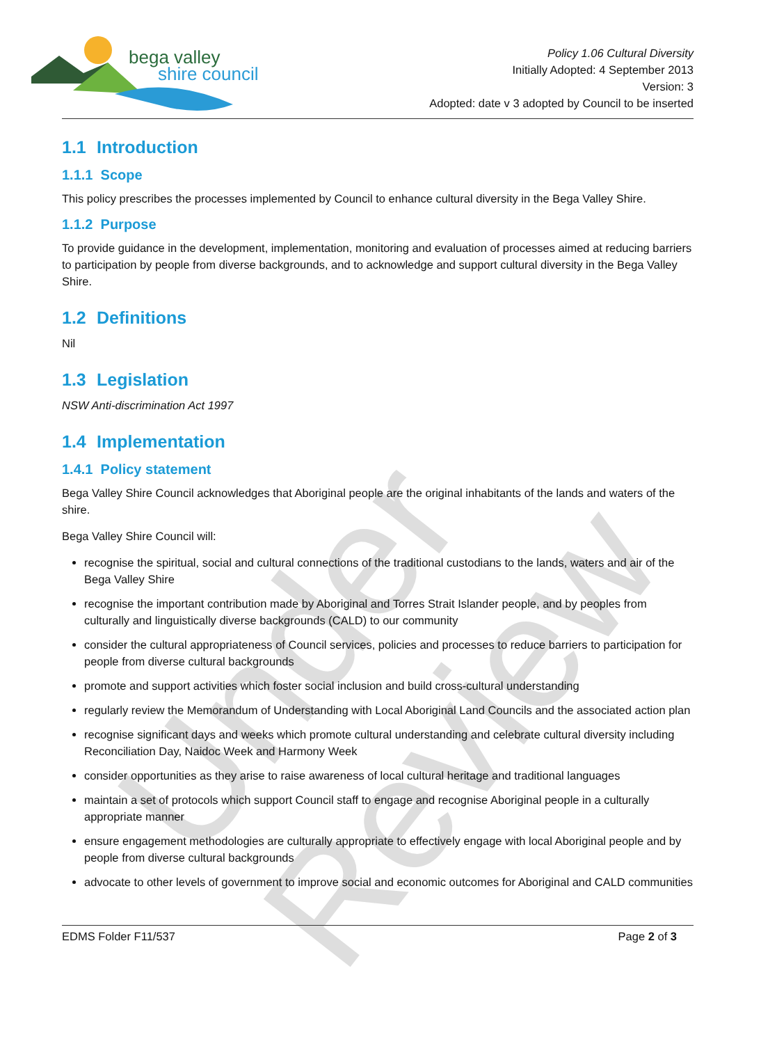Under Review
bega valley
shire council
Policy 1.06 Cultural Diversity
Initially Adopted: 4 September 2013
Version: 3
Adopted: date v 3 adopted by Council to be inserted
1.1 Introduction
1.1.1 Scope
This policy prescribes the processes implemented by Council to enhance cultural diversity in the Bega Valley Shire.
1.1.2 Purpose
To provide guidance in the development, implementation, monitoring and evaluation of processes aimed at reducing barriers to participation by people from diverse backgrounds, and to acknowledge and support cultural diversity in the Bega Valley Shire.
1.2 Definitions
Nil
1.3 Legislation
NSW Anti-discrimination Act 1997
1.4 Implementation
1.4.1 Policy statement
Bega Valley Shire Council acknowledges that Aboriginal people are the original inhabitants of the lands and waters of the shire.
Bega Valley Shire Council will:
recognise the spiritual, social and cultural connections of the traditional custodians to the lands, waters and air of the Bega Valley Shire
recognise the important contribution made by Aboriginal and Torres Strait Islander people, and by peoples from culturally and linguistically diverse backgrounds (CALD) to our community
consider the cultural appropriateness of Council services, policies and processes to reduce barriers to participation for people from diverse cultural backgrounds
promote and support activities which foster social inclusion and build cross-cultural understanding
regularly review the Memorandum of Understanding with Local Aboriginal Land Councils and the associated action plan
recognise significant days and weeks which promote cultural understanding and celebrate cultural diversity including Reconciliation Day, Naidoc Week and Harmony Week
consider opportunities as they arise to raise awareness of local cultural heritage and traditional languages
maintain a set of protocols which support Council staff to engage and recognise Aboriginal people in a culturally appropriate manner
ensure engagement methodologies are culturally appropriate to effectively engage with local Aboriginal people and by people from diverse cultural backgrounds
advocate to other levels of government to improve social and economic outcomes for Aboriginal and CALD communities
EDMS Folder F11/537 Page 2 of 3